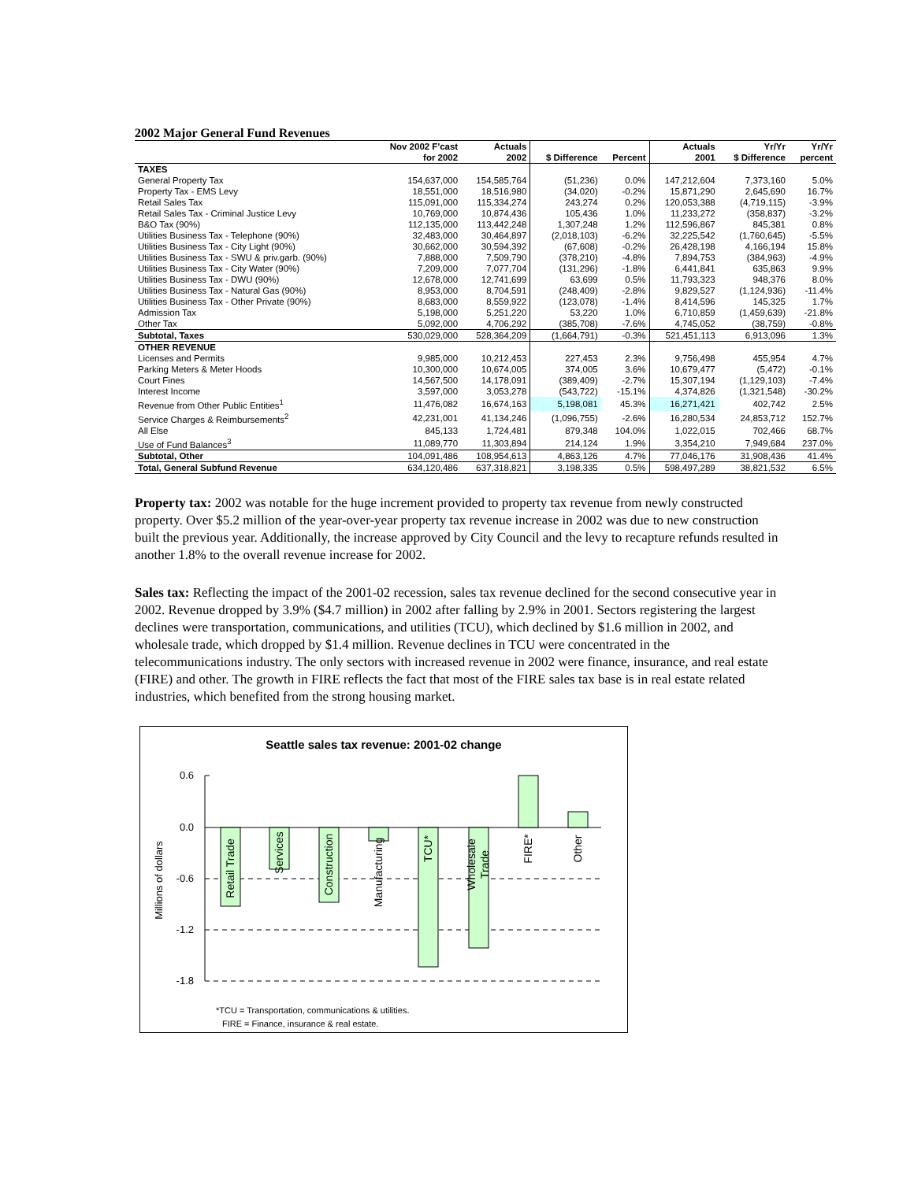2002 Major General Fund Revenues
| | Nov 2002 F'cast | Actuals | | | Actuals | Yr/Yr | Yr/Yr |
| --- | --- | --- | --- | --- | --- | --- | --- |
| | for 2002 | 2002 | $ Difference | Percent | 2001 | $ Difference | percent |
| TAXES | | | | | | | |
| General Property Tax | 154,637,000 | 154,585,764 | (51,236) | 0.0% | 147,212,604 | 7,373,160 | 5.0% |
| Property Tax - EMS Levy | 18,551,000 | 18,516,980 | (34,020) | -0.2% | 15,871,290 | 2,645,690 | 16.7% |
| Retail Sales Tax | 115,091,000 | 115,334,274 | 243,274 | 0.2% | 120,053,388 | (4,719,115) | -3.9% |
| Retail Sales Tax - Criminal Justice Levy | 10,769,000 | 10,874,436 | 105,436 | 1.0% | 11,233,272 | (358,837) | -3.2% |
| B&O Tax (90%) | 112,135,000 | 113,442,248 | 1,307,248 | 1.2% | 112,596,867 | 845,381 | 0.8% |
| Utilities Business Tax - Telephone (90%) | 32,483,000 | 30,464,897 | (2,018,103) | -6.2% | 32,225,542 | (1,760,645) | -5.5% |
| Utilities Business Tax - City Light (90%) | 30,662,000 | 30,594,392 | (67,608) | -0.2% | 26,428,198 | 4,166,194 | 15.8% |
| Utilities Business Tax - SWU & priv.garb. (90%) | 7,888,000 | 7,509,790 | (378,210) | -4.8% | 7,894,753 | (384,963) | -4.9% |
| Utilities Business Tax - City Water (90%) | 7,209,000 | 7,077,704 | (131,296) | -1.8% | 6,441,841 | 635,863 | 9.9% |
| Utilities Business Tax - DWU (90%) | 12,678,000 | 12,741,699 | 63,699 | 0.5% | 11,793,323 | 948,376 | 8.0% |
| Utilities Business Tax - Natural Gas (90%) | 8,953,000 | 8,704,591 | (248,409) | -2.8% | 9,829,527 | (1,124,936) | -11.4% |
| Utilities Business Tax - Other Private (90%) | 8,683,000 | 8,559,922 | (123,078) | -1.4% | 8,414,596 | 145,325 | 1.7% |
| Admission Tax | 5,198,000 | 5,251,220 | 53,220 | 1.0% | 6,710,859 | (1,459,639) | -21.8% |
| Other Tax | 5,092,000 | 4,706,292 | (385,708) | -7.6% | 4,745,052 | (38,759) | -0.8% |
| Subtotal, Taxes | 530,029,000 | 528,364,209 | (1,664,791) | -0.3% | 521,451,113 | 6,913,096 | 1.3% |
| OTHER REVENUE | | | | | | | |
| Licenses and Permits | 9,985,000 | 10,212,453 | 227,453 | 2.3% | 9,756,498 | 455,954 | 4.7% |
| Parking Meters & Meter Hoods | 10,300,000 | 10,674,005 | 374,005 | 3.6% | 10,679,477 | (5,472) | -0.1% |
| Court Fines | 14,567,500 | 14,178,091 | (389,409) | -2.7% | 15,307,194 | (1,129,103) | -7.4% |
| Interest Income | 3,597,000 | 3,053,278 | (543,722) | -15.1% | 4,374,826 | (1,321,548) | -30.2% |
| Revenue from Other Public Entities<sup>1</sup> | 11,476,082 | 16,674,163 | 5,198,081 | 45.3% | 16,271,421 | 402,742 | 2.5% |
| Service Charges & Reimbursements<sup>2</sup> | 42,231,001 | 41,134,246 | (1,096,755) | -2.6% | 16,280,534 | 24,853,712 | 152.7% |
| All Else | 845,133 | 1,724,481 | 879,348 | 104.0% | 1,022,015 | 702,466 | 68.7% |
| Use of Fund Balances<sup>3</sup> | 11,089,770 | 11,303,894 | 214,124 | 1.9% | 3,354,210 | 7,949,684 | 237.0% |
| Subtotal, Other | 104,091,486 | 108,954,613 | 4,863,126 | 4.7% | 77,046,176 | 31,908,436 | 41.4% |
| Total, General Subfund Revenue | 634,120,486 | 637,318,821 | 3,198,335 | 0.5% | 598,497,289 | 38,821,532 | 6.5% |
Property tax: 2002 was notable for the huge increment provided to property tax revenue from newly constructed property. Over $5.2 million of the year-over-year property tax revenue increase in 2002 was due to new construction built the previous year. Additionally, the increase approved by City Council and the levy to recapture refunds resulted in another 1.8% to the overall revenue increase for 2002.
Sales tax: Reflecting the impact of the 2001-02 recession, sales tax revenue declined for the second consecutive year in 2002. Revenue dropped by 3.9% ($4.7 million) in 2002 after falling by 2.9% in 2001. Sectors registering the largest declines were transportation, communications, and utilities (TCU), which declined by $1.6 million in 2002, and wholesale trade, which dropped by $1.4 million. Revenue declines in TCU were concentrated in the telecommunications industry. The only sectors with increased revenue in 2002 were finance, insurance, and real estate (FIRE) and other. The growth in FIRE reflects the fact that most of the FIRE sales tax base is in real estate related industries, which benefited from the strong housing market.
Seattle sales tax revenue: 2001-02 change
0.6
0.0
-0.6
-1.2
-1.8
Millions of dollars
Retail Trade
Services
Construction
Manufacturing
TCU*
Wholesale
Trade
FIRE*
Other
*TCU = Transportation, communications & utilities.
FIRE = Finance, insurance & real estate.